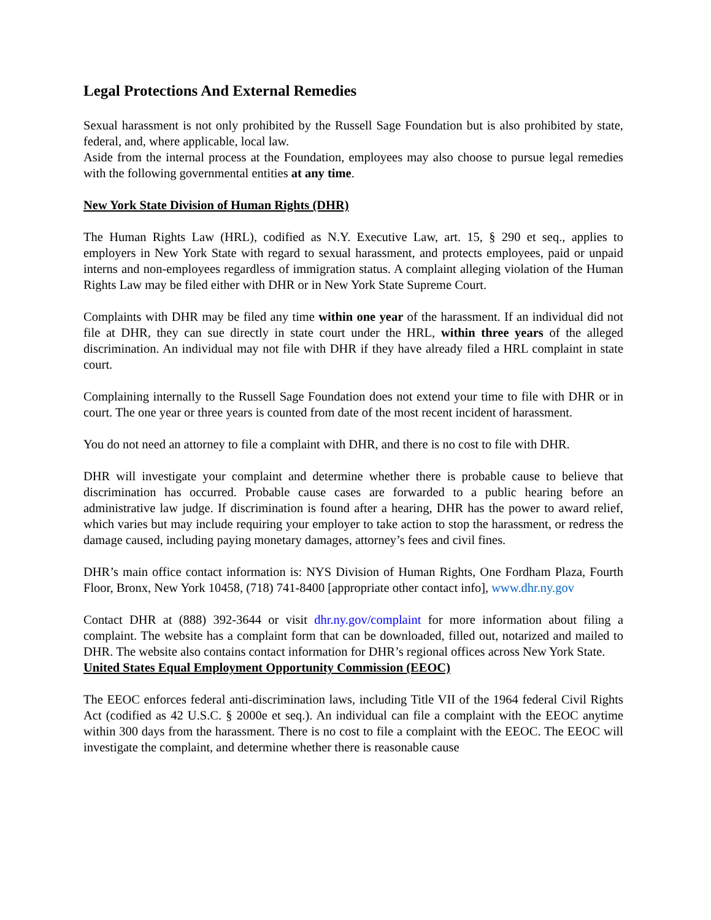Legal Protections And External Remedies
Sexual harassment is not only prohibited by the Russell Sage Foundation but is also prohibited by state, federal, and, where applicable, local law.
Aside from the internal process at the Foundation, employees may also choose to pursue legal remedies with the following governmental entities at any time.
New York State Division of Human Rights (DHR)
The Human Rights Law (HRL), codified as N.Y. Executive Law, art. 15, § 290 et seq., applies to employers in New York State with regard to sexual harassment, and protects employees, paid or unpaid interns and non-employees regardless of immigration status. A complaint alleging violation of the Human Rights Law may be filed either with DHR or in New York State Supreme Court.
Complaints with DHR may be filed any time within one year of the harassment. If an individual did not file at DHR, they can sue directly in state court under the HRL, within three years of the alleged discrimination. An individual may not file with DHR if they have already filed a HRL complaint in state court.
Complaining internally to the Russell Sage Foundation does not extend your time to file with DHR or in court. The one year or three years is counted from date of the most recent incident of harassment.
You do not need an attorney to file a complaint with DHR, and there is no cost to file with DHR.
DHR will investigate your complaint and determine whether there is probable cause to believe that discrimination has occurred. Probable cause cases are forwarded to a public hearing before an administrative law judge. If discrimination is found after a hearing, DHR has the power to award relief, which varies but may include requiring your employer to take action to stop the harassment, or redress the damage caused, including paying monetary damages, attorney’s fees and civil fines.
DHR’s main office contact information is: NYS Division of Human Rights, One Fordham Plaza, Fourth Floor, Bronx, New York 10458, (718) 741-8400 [appropriate other contact info], www.dhr.ny.gov
Contact DHR at (888) 392-3644 or visit dhr.ny.gov/complaint for more information about filing a complaint. The website has a complaint form that can be downloaded, filled out, notarized and mailed to DHR. The website also contains contact information for DHR’s regional offices across New York State.
United States Equal Employment Opportunity Commission (EEOC)
The EEOC enforces federal anti-discrimination laws, including Title VII of the 1964 federal Civil Rights Act (codified as 42 U.S.C. § 2000e et seq.). An individual can file a complaint with the EEOC anytime within 300 days from the harassment. There is no cost to file a complaint with the EEOC. The EEOC will investigate the complaint, and determine whether there is reasonable cause